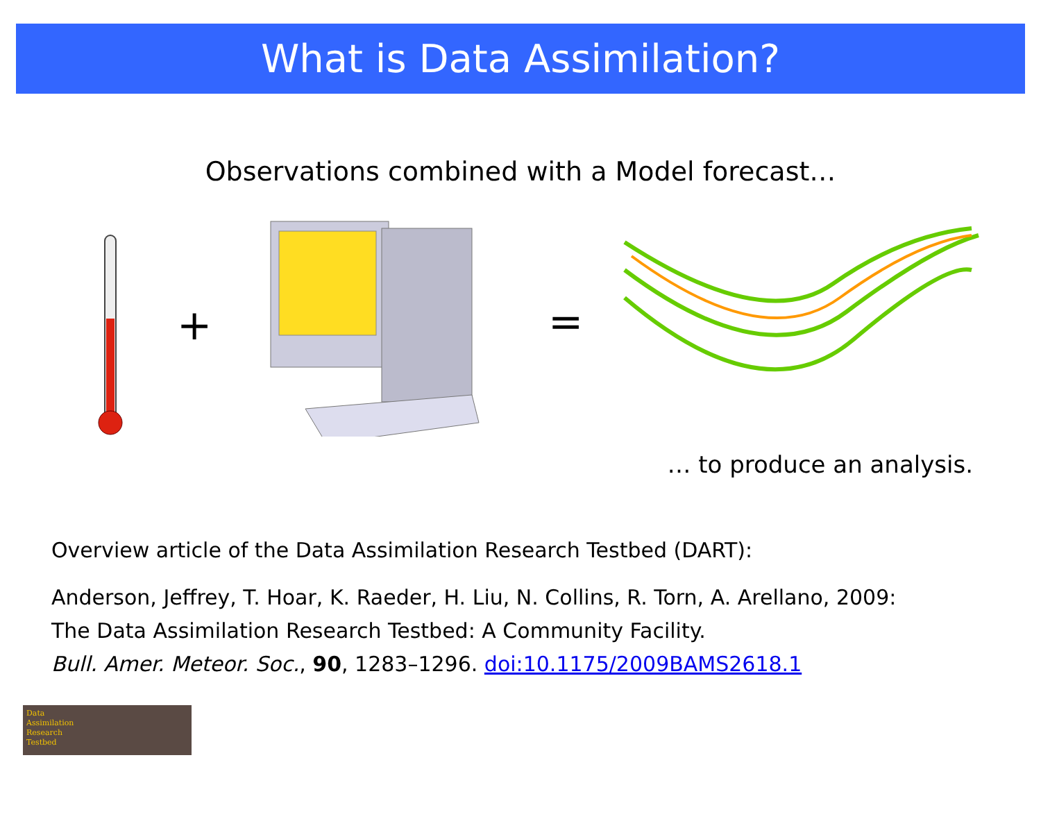What is Data Assimilation?
Observations combined with a Model forecast…
+
=
… to produce an analysis.
Overview article of the Data Assimilation Research Testbed (DART):
Anderson, Jeffrey, T. Hoar, K. Raeder, H. Liu, N. Collins, R. Torn, A. Arellano, 2009:
The Data Assimilation Research Testbed: A Community Facility.
Bull. Amer. Meteor. Soc., 90, 1283–1296. doi:10.1175/2009BAMS2618.1
Data
Assimilation
Research
Testbed